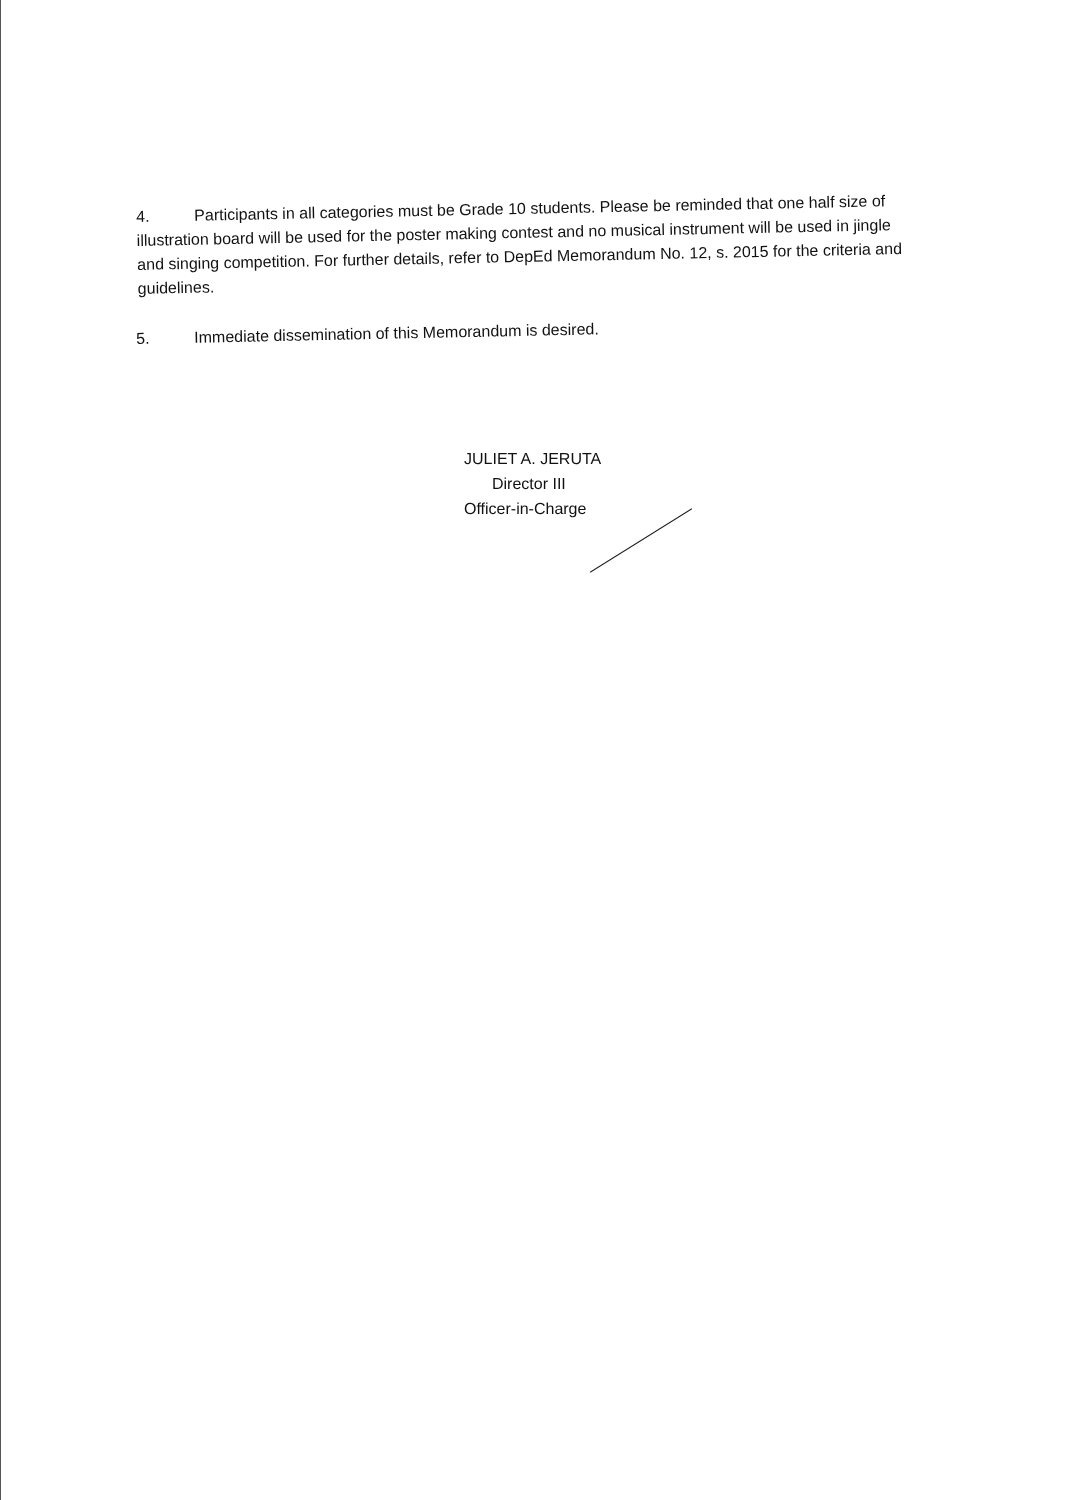4. Participants in all categories must be Grade 10 students. Please be reminded that one half size of illustration board will be used for the poster making contest and no musical instrument will be used in jingle and singing competition. For further details, refer to DepEd Memorandum No. 12, s. 2015 for the criteria and guidelines.
5. Immediate dissemination of this Memorandum is desired.
JULIET A. JERUTA
Director III
Officer-in-Charge